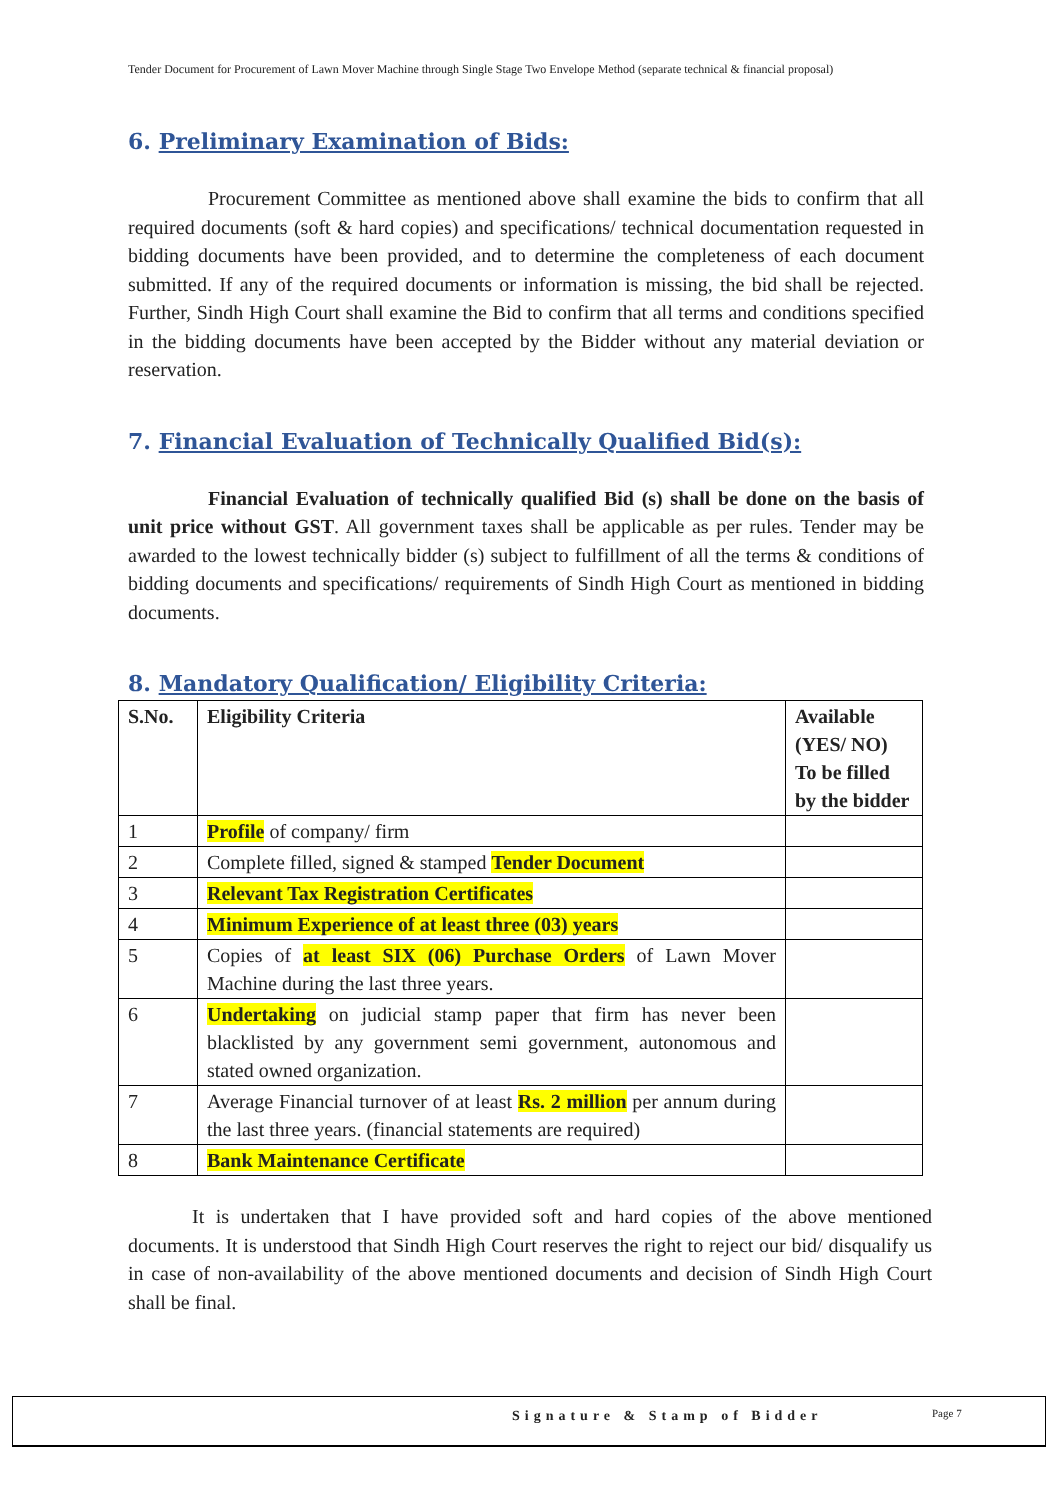Tender Document for Procurement of Lawn Mover Machine through Single Stage Two Envelope Method (separate technical & financial proposal)
6. Preliminary Examination of Bids:
Procurement Committee as mentioned above shall examine the bids to confirm that all required documents (soft & hard copies) and specifications/ technical documentation requested in bidding documents have been provided, and to determine the completeness of each document submitted. If any of the required documents or information is missing, the bid shall be rejected. Further, Sindh High Court shall examine the Bid to confirm that all terms and conditions specified in the bidding documents have been accepted by the Bidder without any material deviation or reservation.
7. Financial Evaluation of Technically Qualified Bid(s):
Financial Evaluation of technically qualified Bid (s) shall be done on the basis of unit price without GST. All government taxes shall be applicable as per rules. Tender may be awarded to the lowest technically bidder (s) subject to fulfillment of all the terms & conditions of bidding documents and specifications/ requirements of Sindh High Court as mentioned in bidding documents.
8. Mandatory Qualification/ Eligibility Criteria:
| S.No. | Eligibility Criteria | Available (YES/ NO) To be filled by the bidder |
| --- | --- | --- |
| 1 | Profile of company/ firm | |
| 2 | Complete filled, signed & stamped Tender Document | |
| 3 | Relevant Tax Registration Certificates | |
| 4 | Minimum Experience of at least three (03) years | |
| 5 | Copies of at least SIX (06) Purchase Orders of Lawn Mover Machine during the last three years. | |
| 6 | Undertaking on judicial stamp paper that firm has never been blacklisted by any government semi government, autonomous and stated owned organization. | |
| 7 | Average Financial turnover of at least Rs. 2 million per annum during the last three years. (financial statements are required) | |
| 8 | Bank Maintenance Certificate | |
It is undertaken that I have provided soft and hard copies of the above mentioned documents. It is understood that Sindh High Court reserves the right to reject our bid/ disqualify us in case of non-availability of the above mentioned documents and decision of Sindh High Court shall be final.
Signature & Stamp of Bidder Page 7